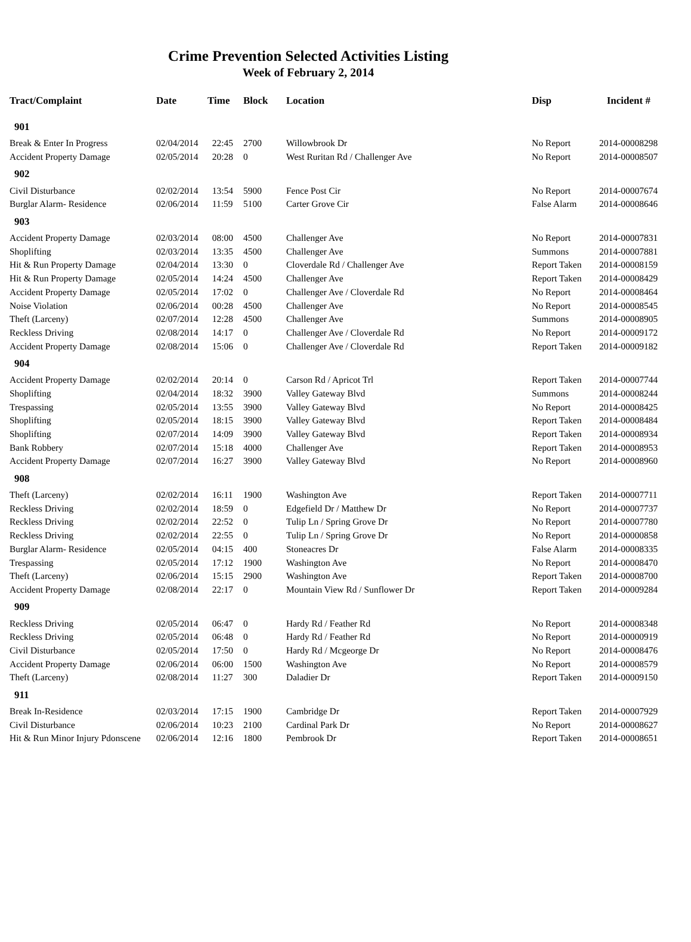Crime Prevention Selected Activities Listing
Week of February 2, 2014
| Tract/Complaint | Date | Time | Block | Location | Disp | Incident # |
| --- | --- | --- | --- | --- | --- | --- |
| 901 | | | | | | |
| Break & Enter In Progress | 02/04/2014 | 22:45 | 2700 | Willowbrook Dr | No Report | 2014-00008298 |
| Accident Property Damage | 02/05/2014 | 20:28 | 0 | West Ruritan Rd / Challenger Ave | No Report | 2014-00008507 |
| 902 | | | | | | |
| Civil Disturbance | 02/02/2014 | 13:54 | 5900 | Fence Post Cir | No Report | 2014-00007674 |
| Burglar Alarm- Residence | 02/06/2014 | 11:59 | 5100 | Carter Grove Cir | False Alarm | 2014-00008646 |
| 903 | | | | | | |
| Accident Property Damage | 02/03/2014 | 08:00 | 4500 | Challenger Ave | No Report | 2014-00007831 |
| Shoplifting | 02/03/2014 | 13:35 | 4500 | Challenger Ave | Summons | 2014-00007881 |
| Hit & Run Property Damage | 02/04/2014 | 13:30 | 0 | Cloverdale Rd / Challenger Ave | Report Taken | 2014-00008159 |
| Hit & Run Property Damage | 02/05/2014 | 14:24 | 4500 | Challenger Ave | Report Taken | 2014-00008429 |
| Accident Property Damage | 02/05/2014 | 17:02 | 0 | Challenger Ave / Cloverdale Rd | No Report | 2014-00008464 |
| Noise Violation | 02/06/2014 | 00:28 | 4500 | Challenger Ave | No Report | 2014-00008545 |
| Theft (Larceny) | 02/07/2014 | 12:28 | 4500 | Challenger Ave | Summons | 2014-00008905 |
| Reckless Driving | 02/08/2014 | 14:17 | 0 | Challenger Ave / Cloverdale Rd | No Report | 2014-00009172 |
| Accident Property Damage | 02/08/2014 | 15:06 | 0 | Challenger Ave / Cloverdale Rd | Report Taken | 2014-00009182 |
| 904 | | | | | | |
| Accident Property Damage | 02/02/2014 | 20:14 | 0 | Carson Rd / Apricot Trl | Report Taken | 2014-00007744 |
| Shoplifting | 02/04/2014 | 18:32 | 3900 | Valley Gateway Blvd | Summons | 2014-00008244 |
| Trespassing | 02/05/2014 | 13:55 | 3900 | Valley Gateway Blvd | No Report | 2014-00008425 |
| Shoplifting | 02/05/2014 | 18:15 | 3900 | Valley Gateway Blvd | Report Taken | 2014-00008484 |
| Shoplifting | 02/07/2014 | 14:09 | 3900 | Valley Gateway Blvd | Report Taken | 2014-00008934 |
| Bank Robbery | 02/07/2014 | 15:18 | 4000 | Challenger Ave | Report Taken | 2014-00008953 |
| Accident Property Damage | 02/07/2014 | 16:27 | 3900 | Valley Gateway Blvd | No Report | 2014-00008960 |
| 908 | | | | | | |
| Theft (Larceny) | 02/02/2014 | 16:11 | 1900 | Washington Ave | Report Taken | 2014-00007711 |
| Reckless Driving | 02/02/2014 | 18:59 | 0 | Edgefield Dr / Matthew Dr | No Report | 2014-00007737 |
| Reckless Driving | 02/02/2014 | 22:52 | 0 | Tulip Ln / Spring Grove Dr | No Report | 2014-00007780 |
| Reckless Driving | 02/02/2014 | 22:55 | 0 | Tulip Ln / Spring Grove Dr | No Report | 2014-00000858 |
| Burglar Alarm- Residence | 02/05/2014 | 04:15 | 400 | Stoneacres Dr | False Alarm | 2014-00008335 |
| Trespassing | 02/05/2014 | 17:12 | 1900 | Washington Ave | No Report | 2014-00008470 |
| Theft (Larceny) | 02/06/2014 | 15:15 | 2900 | Washington Ave | Report Taken | 2014-00008700 |
| Accident Property Damage | 02/08/2014 | 22:17 | 0 | Mountain View Rd / Sunflower Dr | Report Taken | 2014-00009284 |
| 909 | | | | | | |
| Reckless Driving | 02/05/2014 | 06:47 | 0 | Hardy Rd / Feather Rd | No Report | 2014-00008348 |
| Reckless Driving | 02/05/2014 | 06:48 | 0 | Hardy Rd / Feather Rd | No Report | 2014-00000919 |
| Civil Disturbance | 02/05/2014 | 17:50 | 0 | Hardy Rd / Mcgeorge Dr | No Report | 2014-00008476 |
| Accident Property Damage | 02/06/2014 | 06:00 | 1500 | Washington Ave | No Report | 2014-00008579 |
| Theft (Larceny) | 02/08/2014 | 11:27 | 300 | Daladier Dr | Report Taken | 2014-00009150 |
| 911 | | | | | | |
| Break In-Residence | 02/03/2014 | 17:15 | 1900 | Cambridge Dr | Report Taken | 2014-00007929 |
| Civil Disturbance | 02/06/2014 | 10:23 | 2100 | Cardinal Park Dr | No Report | 2014-00008627 |
| Hit & Run Minor Injury Pdonscene | 02/06/2014 | 12:16 | 1800 | Pembrook Dr | Report Taken | 2014-00008651 |